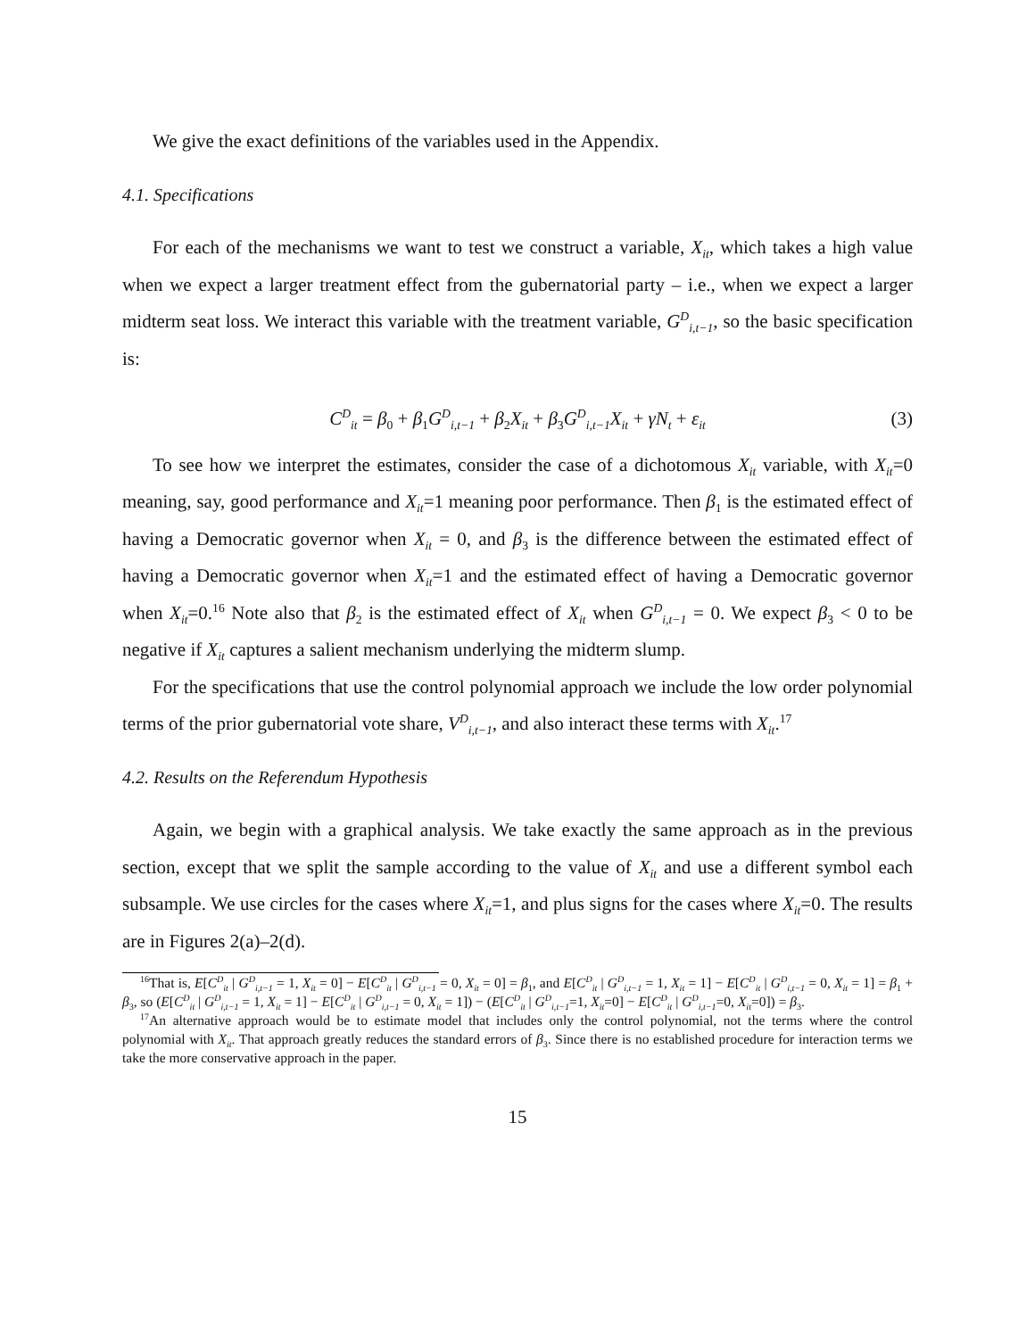We give the exact definitions of the variables used in the Appendix.
4.1. Specifications
For each of the mechanisms we want to test we construct a variable, X<sub>it</sub>, which takes a high value when we expect a larger treatment effect from the gubernatorial party – i.e., when we expect a larger midterm seat loss. We interact this variable with the treatment variable, G<sup>D</sup><sub>i,t−1</sub>, so the basic specification is:
C<sup>D</sup><sub>it</sub> = β<sub>0</sub> + β<sub>1</sub>G<sup>D</sup><sub>i,t−1</sub> + β<sub>2</sub>X<sub>it</sub> + β<sub>3</sub>G<sup>D</sup><sub>i,t−1</sub>X<sub>it</sub> + γN<sub>t</sub> + ε<sub>it</sub> (3)
To see how we interpret the estimates, consider the case of a dichotomous X<sub>it</sub> variable, with X<sub>it</sub>=0 meaning, say, good performance and X<sub>it</sub>=1 meaning poor performance. Then β<sub>1</sub> is the estimated effect of having a Democratic governor when X<sub>it</sub> = 0, and β<sub>3</sub> is the difference between the estimated effect of having a Democratic governor when X<sub>it</sub>=1 and the estimated effect of having a Democratic governor when X<sub>it</sub>=0.<sup>16</sup> Note also that β<sub>2</sub> is the estimated effect of X<sub>it</sub> when G<sup>D</sup><sub>i,t−1</sub> = 0. We expect β<sub>3</sub> < 0 to be negative if X<sub>it</sub> captures a salient mechanism underlying the midterm slump.
For the specifications that use the control polynomial approach we include the low order polynomial terms of the prior gubernatorial vote share, V<sup>D</sup><sub>i,t−1</sub>, and also interact these terms with X<sub>it</sub>.<sup>17</sup>
4.2. Results on the Referendum Hypothesis
Again, we begin with a graphical analysis. We take exactly the same approach as in the previous section, except that we split the sample according to the value of X<sub>it</sub> and use a different symbol each subsample. We use circles for the cases where X<sub>it</sub>=1, and plus signs for the cases where X<sub>it</sub>=0. The results are in Figures 2(a)–2(d).
<sup>16</sup> That is, E[C<sup>D</sup><sub>it</sub> | G<sup>D</sup><sub>i,t−1</sub> = 1, X<sub>it</sub> = 0] − E[C<sup>D</sup><sub>it</sub> | G<sup>D</sup><sub>i,t−1</sub> = 0, X<sub>it</sub> = 0] = β<sub>1</sub>, and E[C<sup>D</sup><sub>it</sub> | G<sup>D</sup><sub>i,t−1</sub> = 1, X<sub>it</sub> = 1] − E[C<sup>D</sup><sub>it</sub> | G<sup>D</sup><sub>i,t−1</sub> = 0, X<sub>it</sub> = 1] = β<sub>1</sub> + β<sub>3</sub>, so (E[C<sup>D</sup><sub>it</sub> | G<sup>D</sup><sub>i,t−1</sub> = 1, X<sub>it</sub> = 1] − E[C<sup>D</sup><sub>it</sub> | G<sup>D</sup><sub>i,t−1</sub> = 0, X<sub>it</sub> = 1]) − (E[C<sup>D</sup><sub>it</sub> | G<sup>D</sup><sub>i,t−1</sub>=1, X<sub>it</sub>=0] − E[C<sup>D</sup><sub>it</sub> | G<sup>D</sup><sub>i,t−1</sub>=0, X<sub>it</sub>=0]) = β<sub>3</sub>.
<sup>17</sup> An alternative approach would be to estimate model that includes only the control polynomial, not the terms where the control polynomial with X<sub>it</sub>. That approach greatly reduces the standard errors of β<sub>3</sub>. Since there is no established procedure for interaction terms we take the more conservative approach in the paper.
15